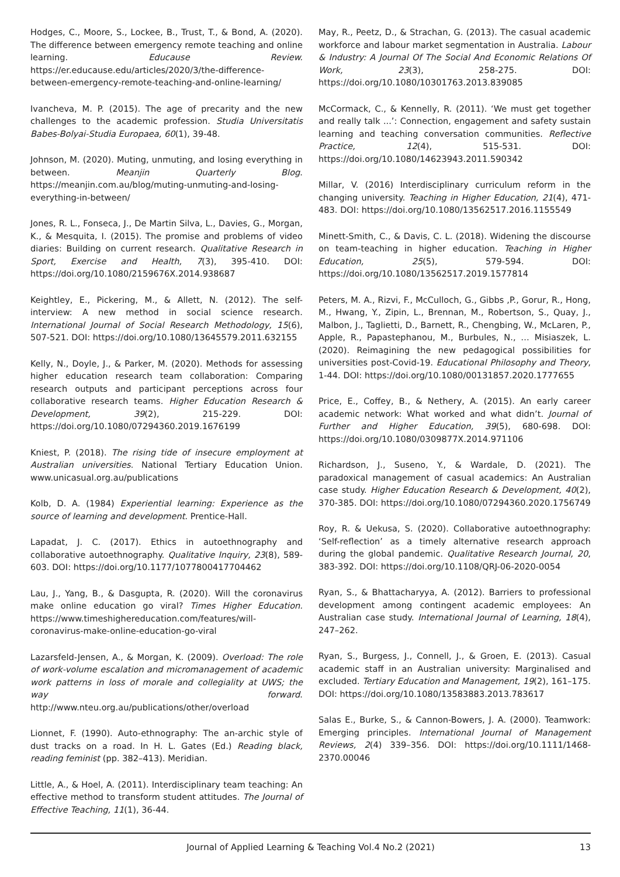Hodges, C., Moore, S., Lockee, B., Trust, T., & Bond, A. (2020). The difference between emergency remote teaching and online learning. Educause Review. https://er.educause.edu/articles/2020/3/the-difference-between-emergency-remote-teaching-and-online-learning/
Ivancheva, M. P. (2015). The age of precarity and the new challenges to the academic profession. Studia Universitatis Babes-Bolyai-Studia Europaea, 60(1), 39-48.
Johnson, M. (2020). Muting, unmuting, and losing everything in between. Meanjin Quarterly Blog. https://meanjin.com.au/blog/muting-unmuting-and-losing-everything-in-between/
Jones, R. L., Fonseca, J., De Martin Silva, L., Davies, G., Morgan, K., & Mesquita, I. (2015). The promise and problems of video diaries: Building on current research. Qualitative Research in Sport, Exercise and Health, 7(3), 395-410. DOI: https://doi.org/10.1080/2159676X.2014.938687
Keightley, E., Pickering, M., & Allett, N. (2012). The self-interview: A new method in social science research. International Journal of Social Research Methodology, 15(6), 507-521. DOI: https://doi.org/10.1080/13645579.2011.632155
Kelly, N., Doyle, J., & Parker, M. (2020). Methods for assessing higher education research team collaboration: Comparing research outputs and participant perceptions across four collaborative research teams. Higher Education Research & Development, 39(2), 215-229. DOI: https://doi.org/10.1080/07294360.2019.1676199
Kniest, P. (2018). The rising tide of insecure employment at Australian universities. National Tertiary Education Union. www.unicasual.org.au/publications
Kolb, D. A. (1984) Experiential learning: Experience as the source of learning and development. Prentice-Hall.
Lapadat, J. C. (2017). Ethics in autoethnography and collaborative autoethnography. Qualitative Inquiry, 23(8), 589-603. DOI: https://doi.org/10.1177/1077800417704462
Lau, J., Yang, B., & Dasgupta, R. (2020). Will the coronavirus make online education go viral? Times Higher Education. https://www.timeshighereducation.com/features/will-coronavirus-make-online-education-go-viral
Lazarsfeld-Jensen, A., & Morgan, K. (2009). Overload: The role of work-volume escalation and micromanagement of academic work patterns in loss of morale and collegiality at UWS; the way forward. http://www.nteu.org.au/publications/other/overload
Lionnet, F. (1990). Auto-ethnography: The an-archic style of dust tracks on a road. In H. L. Gates (Ed.) Reading black, reading feminist (pp. 382–413). Meridian.
Little, A., & Hoel, A. (2011). Interdisciplinary team teaching: An effective method to transform student attitudes. The Journal of Effective Teaching, 11(1), 36-44.
May, R., Peetz, D., & Strachan, G. (2013). The casual academic workforce and labour market segmentation in Australia. Labour & Industry: A Journal Of The Social And Economic Relations Of Work, 23(3), 258-275. DOI: https://doi.org/10.1080/10301763.2013.839085
McCormack, C., & Kennelly, R. (2011). ‘We must get together and really talk ...’: Connection, engagement and safety sustain learning and teaching conversation communities. Reflective Practice, 12(4), 515-531. DOI: https://doi.org/10.1080/14623943.2011.590342
Millar, V. (2016) Interdisciplinary curriculum reform in the changing university. Teaching in Higher Education, 21(4), 471-483. DOI: https://doi.org/10.1080/13562517.2016.1155549
Minett-Smith, C., & Davis, C. L. (2018). Widening the discourse on team-teaching in higher education. Teaching in Higher Education, 25(5), 579-594. DOI: https://doi.org/10.1080/13562517.2019.1577814
Peters, M. A., Rizvi, F., McCulloch, G., Gibbs ,P., Gorur, R., Hong, M., Hwang, Y., Zipin, L., Brennan, M., Robertson, S., Quay, J., Malbon, J., Taglietti, D., Barnett, R., Chengbing, W., McLaren, P., Apple, R., Papastephanou, M., Burbules, N., … Misiaszek, L. (2020). Reimagining the new pedagogical possibilities for universities post-Covid-19. Educational Philosophy and Theory, 1-44. DOI: https://doi.org/10.1080/00131857.2020.1777655
Price, E., Coffey, B., & Nethery, A. (2015). An early career academic network: What worked and what didn’t. Journal of Further and Higher Education, 39(5), 680-698. DOI: https://doi.org/10.1080/0309877X.2014.971106
Richardson, J., Suseno, Y., & Wardale, D. (2021). The paradoxical management of casual academics: An Australian case study. Higher Education Research & Development, 40(2), 370-385. DOI: https://doi.org/10.1080/07294360.2020.1756749
Roy, R. & Uekusa, S. (2020). Collaborative autoethnography: ‘Self-reflection’ as a timely alternative research approach during the global pandemic. Qualitative Research Journal, 20, 383-392. DOI: https://doi.org/10.1108/QRJ-06-2020-0054
Ryan, S., & Bhattacharyya, A. (2012). Barriers to professional development among contingent academic employees: An Australian case study. International Journal of Learning, 18(4), 247–262.
Ryan, S., Burgess, J., Connell, J., & Groen, E. (2013). Casual academic staff in an Australian university: Marginalised and excluded. Tertiary Education and Management, 19(2), 161–175. DOI: https://doi.org/10.1080/13583883.2013.783617
Salas E., Burke, S., & Cannon-Bowers, J. A. (2000). Teamwork: Emerging principles. International Journal of Management Reviews, 2(4) 339–356. DOI: https://doi.org/10.1111/1468-2370.00046
Journal of Applied Learning & Teaching Vol.4 No.2 (2021) 13